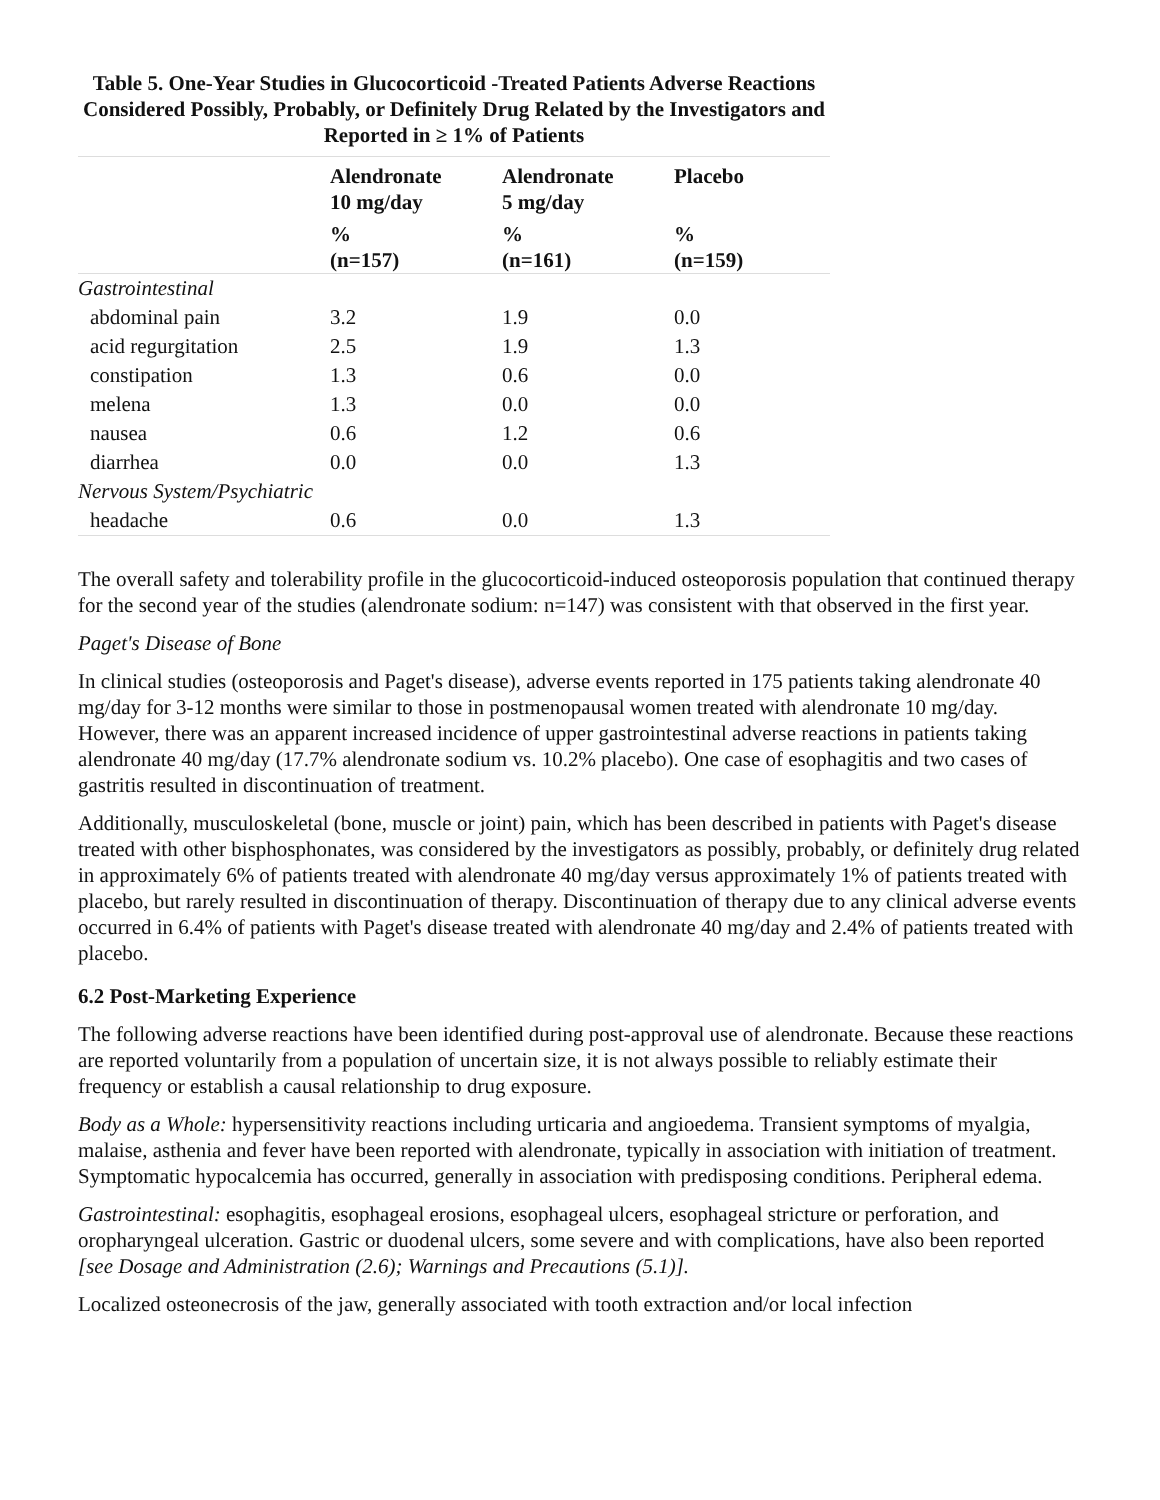Table 5. One-Year Studies in Glucocorticoid -Treated Patients Adverse Reactions Considered Possibly, Probably, or Definitely Drug Related by the Investigators and Reported in ≥ 1% of Patients
| | Alendronate 10 mg/day | Alendronate 5 mg/day | Placebo |
| --- | --- | --- | --- |
| | % (n=157) | % (n=161) | % (n=159) |
| Gastrointestinal | | | |
| abdominal pain | 3.2 | 1.9 | 0.0 |
| acid regurgitation | 2.5 | 1.9 | 1.3 |
| constipation | 1.3 | 0.6 | 0.0 |
| melena | 1.3 | 0.0 | 0.0 |
| nausea | 0.6 | 1.2 | 0.6 |
| diarrhea | 0.0 | 0.0 | 1.3 |
| Nervous System/Psychiatric | | | |
| headache | 0.6 | 0.0 | 1.3 |
The overall safety and tolerability profile in the glucocorticoid-induced osteoporosis population that continued therapy for the second year of the studies (alendronate sodium: n=147) was consistent with that observed in the first year.
Paget's Disease of Bone
In clinical studies (osteoporosis and Paget's disease), adverse events reported in 175 patients taking alendronate 40 mg/day for 3-12 months were similar to those in postmenopausal women treated with alendronate 10 mg/day. However, there was an apparent increased incidence of upper gastrointestinal adverse reactions in patients taking alendronate 40 mg/day (17.7% alendronate sodium vs. 10.2% placebo). One case of esophagitis and two cases of gastritis resulted in discontinuation of treatment.
Additionally, musculoskeletal (bone, muscle or joint) pain, which has been described in patients with Paget's disease treated with other bisphosphonates, was considered by the investigators as possibly, probably, or definitely drug related in approximately 6% of patients treated with alendronate 40 mg/day versus approximately 1% of patients treated with placebo, but rarely resulted in discontinuation of therapy. Discontinuation of therapy due to any clinical adverse events occurred in 6.4% of patients with Paget's disease treated with alendronate 40 mg/day and 2.4% of patients treated with placebo.
6.2 Post-Marketing Experience
The following adverse reactions have been identified during post-approval use of alendronate. Because these reactions are reported voluntarily from a population of uncertain size, it is not always possible to reliably estimate their frequency or establish a causal relationship to drug exposure.
Body as a Whole: hypersensitivity reactions including urticaria and angioedema. Transient symptoms of myalgia, malaise, asthenia and fever have been reported with alendronate, typically in association with initiation of treatment. Symptomatic hypocalcemia has occurred, generally in association with predisposing conditions. Peripheral edema.
Gastrointestinal: esophagitis, esophageal erosions, esophageal ulcers, esophageal stricture or perforation, and oropharyngeal ulceration. Gastric or duodenal ulcers, some severe and with complications, have also been reported [see Dosage and Administration (2.6); Warnings and Precautions (5.1)].
Localized osteonecrosis of the jaw, generally associated with tooth extraction and/or local infection